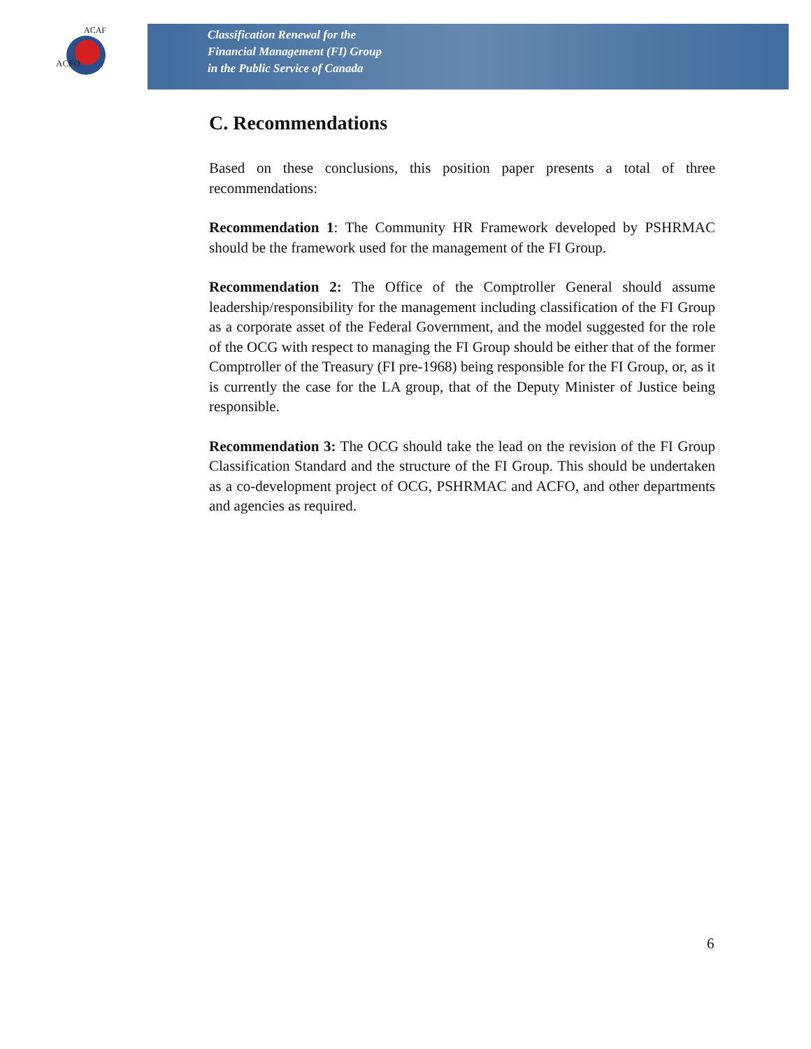ACFO
ACAF
Classification Renewal for the
Financial Management (FI) Group
in the Public Service of Canada
C. Recommendations
Based on these conclusions, this position paper presents a total of three recommendations:
Recommendation 1: The Community HR Framework developed by PSHRMAC should be the framework used for the management of the FI Group.
Recommendation 2: The Office of the Comptroller General should assume leadership/responsibility for the management including classification of the FI Group as a corporate asset of the Federal Government, and the model suggested for the role of the OCG with respect to managing the FI Group should be either that of the former Comptroller of the Treasury (FI pre-1968) being responsible for the FI Group, or, as it is currently the case for the LA group, that of the Deputy Minister of Justice being responsible.
Recommendation 3: The OCG should take the lead on the revision of the FI Group Classification Standard and the structure of the FI Group. This should be undertaken as a co-development project of OCG, PSHRMAC and ACFO, and other departments and agencies as required.
6